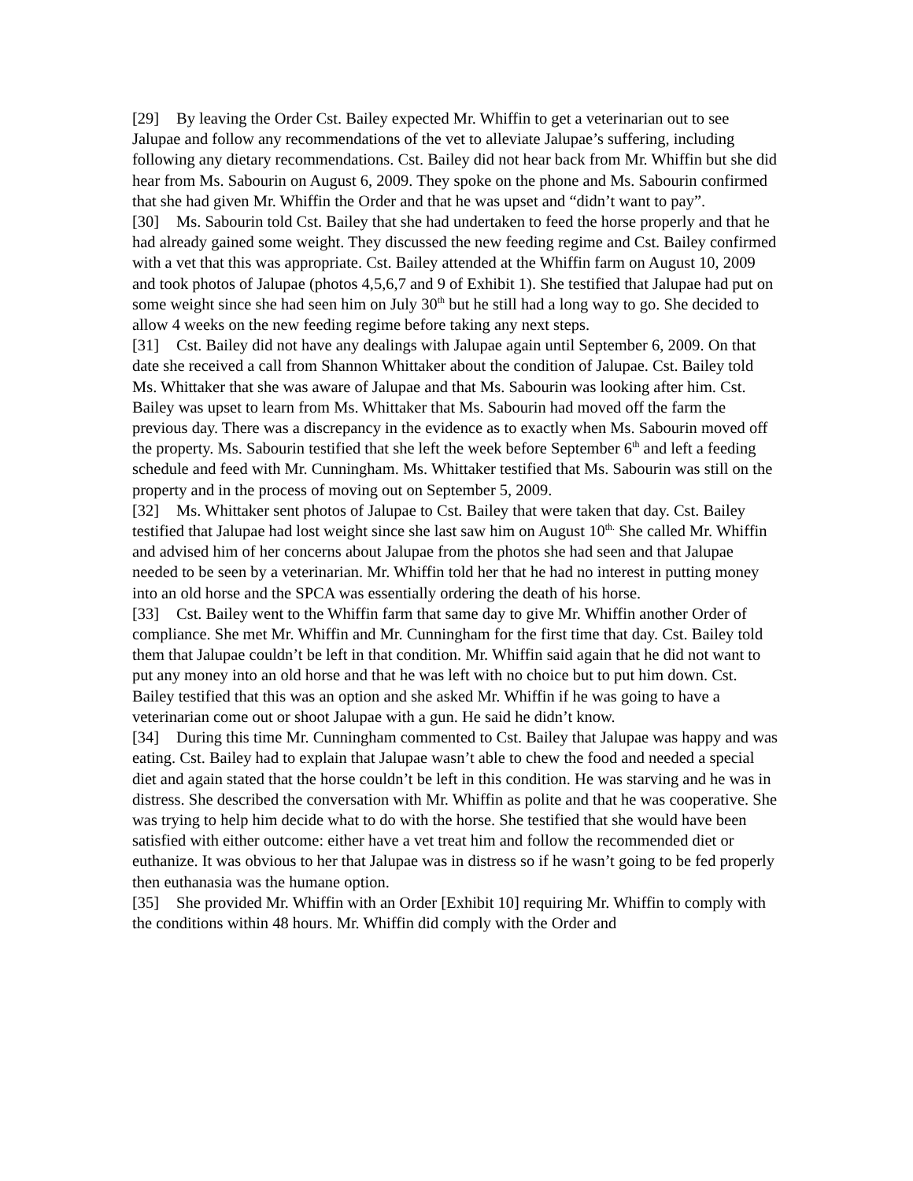[29] By leaving the Order Cst. Bailey expected Mr. Whiffin to get a veterinarian out to see Jalupae and follow any recommendations of the vet to alleviate Jalupae’s suffering, including following any dietary recommendations. Cst. Bailey did not hear back from Mr. Whiffin but she did hear from Ms. Sabourin on August 6, 2009. They spoke on the phone and Ms. Sabourin confirmed that she had given Mr. Whiffin the Order and that he was upset and “didn’t want to pay”.
[30] Ms. Sabourin told Cst. Bailey that she had undertaken to feed the horse properly and that he had already gained some weight. They discussed the new feeding regime and Cst. Bailey confirmed with a vet that this was appropriate. Cst. Bailey attended at the Whiffin farm on August 10, 2009 and took photos of Jalupae (photos 4,5,6,7 and 9 of Exhibit 1). She testified that Jalupae had put on some weight since she had seen him on July 30<sup>th</sup> but he still had a long way to go. She decided to allow 4 weeks on the new feeding regime before taking any next steps.
[31] Cst. Bailey did not have any dealings with Jalupae again until September 6, 2009. On that date she received a call from Shannon Whittaker about the condition of Jalupae. Cst. Bailey told Ms. Whittaker that she was aware of Jalupae and that Ms. Sabourin was looking after him. Cst. Bailey was upset to learn from Ms. Whittaker that Ms. Sabourin had moved off the farm the previous day. There was a discrepancy in the evidence as to exactly when Ms. Sabourin moved off the property. Ms. Sabourin testified that she left the week before September 6<sup>th</sup> and left a feeding schedule and feed with Mr. Cunningham. Ms. Whittaker testified that Ms. Sabourin was still on the property and in the process of moving out on September 5, 2009.
[32] Ms. Whittaker sent photos of Jalupae to Cst. Bailey that were taken that day. Cst. Bailey testified that Jalupae had lost weight since she last saw him on August 10<sup>th.</sup> She called Mr. Whiffin and advised him of her concerns about Jalupae from the photos she had seen and that Jalupae needed to be seen by a veterinarian. Mr. Whiffin told her that he had no interest in putting money into an old horse and the SPCA was essentially ordering the death of his horse.
[33] Cst. Bailey went to the Whiffin farm that same day to give Mr. Whiffin another Order of compliance. She met Mr. Whiffin and Mr. Cunningham for the first time that day. Cst. Bailey told them that Jalupae couldn’t be left in that condition. Mr. Whiffin said again that he did not want to put any money into an old horse and that he was left with no choice but to put him down. Cst. Bailey testified that this was an option and she asked Mr. Whiffin if he was going to have a veterinarian come out or shoot Jalupae with a gun. He said he didn’t know.
[34] During this time Mr. Cunningham commented to Cst. Bailey that Jalupae was happy and was eating. Cst. Bailey had to explain that Jalupae wasn’t able to chew the food and needed a special diet and again stated that the horse couldn’t be left in this condition. He was starving and he was in distress. She described the conversation with Mr. Whiffin as polite and that he was cooperative. She was trying to help him decide what to do with the horse. She testified that she would have been satisfied with either outcome: either have a vet treat him and follow the recommended diet or euthanize. It was obvious to her that Jalupae was in distress so if he wasn’t going to be fed properly then euthanasia was the humane option.
[35] She provided Mr. Whiffin with an Order [Exhibit 10] requiring Mr. Whiffin to comply with the conditions within 48 hours. Mr. Whiffin did comply with the Order and